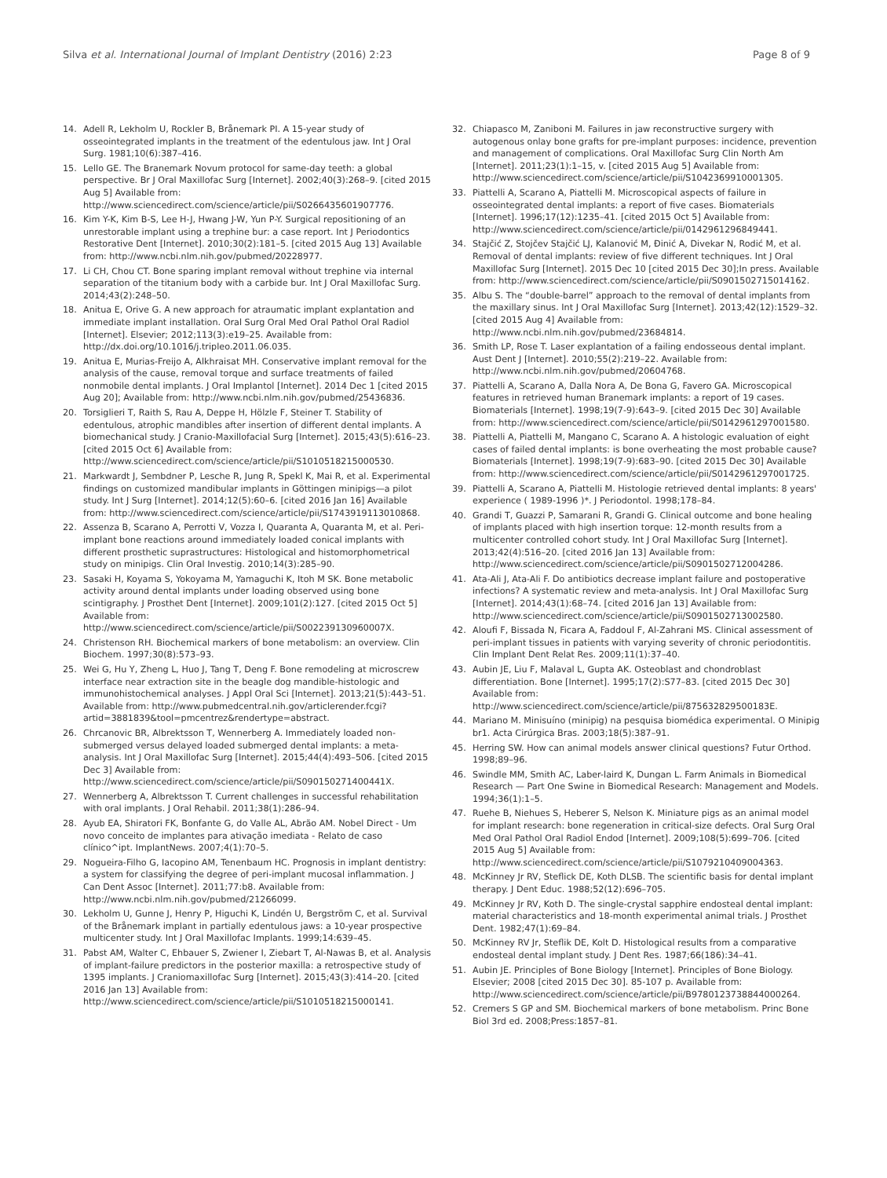Silva et al. International Journal of Implant Dentistry (2016) 2:23 Page 8 of 9
14. Adell R, Lekholm U, Rockler B, Brånemark PI. A 15-year study of osseointegrated implants in the treatment of the edentulous jaw. Int J Oral Surg. 1981;10(6):387–416.
15. Lello GE. The Branemark Novum protocol for same-day teeth: a global perspective. Br J Oral Maxillofac Surg [Internet]. 2002;40(3):268–9. [cited 2015 Aug 5] Available from: http://www.sciencedirect.com/science/article/pii/S0266435601907776.
16. Kim Y-K, Kim B-S, Lee H-J, Hwang J-W, Yun P-Y. Surgical repositioning of an unrestorable implant using a trephine bur: a case report. Int J Periodontics Restorative Dent [Internet]. 2010;30(2):181–5. [cited 2015 Aug 13] Available from: http://www.ncbi.nlm.nih.gov/pubmed/20228977.
17. Li CH, Chou CT. Bone sparing implant removal without trephine via internal separation of the titanium body with a carbide bur. Int J Oral Maxillofac Surg. 2014;43(2):248–50.
18. Anitua E, Orive G. A new approach for atraumatic implant explantation and immediate implant installation. Oral Surg Oral Med Oral Pathol Oral Radiol [Internet]. Elsevier; 2012;113(3):e19–25. Available from: http://dx.doi.org/10.1016/j.tripleo.2011.06.035.
19. Anitua E, Murias-Freijo A, Alkhraisat MH. Conservative implant removal for the analysis of the cause, removal torque and surface treatments of failed nonmobile dental implants. J Oral Implantol [Internet]. 2014 Dec 1 [cited 2015 Aug 20]; Available from: http://www.ncbi.nlm.nih.gov/pubmed/25436836.
20. Torsiglieri T, Raith S, Rau A, Deppe H, Hölzle F, Steiner T. Stability of edentulous, atrophic mandibles after insertion of different dental implants. A biomechanical study. J Cranio-Maxillofacial Surg [Internet]. 2015;43(5):616–23. [cited 2015 Oct 6] Available from: http://www.sciencedirect.com/science/article/pii/S1010518215000530.
21. Markwardt J, Sembdner P, Lesche R, Jung R, Spekl K, Mai R, et al. Experimental findings on customized mandibular implants in Göttingen minipigs—a pilot study. Int J Surg [Internet]. 2014;12(5):60–6. [cited 2016 Jan 16] Available from: http://www.sciencedirect.com/science/article/pii/S1743919113010868.
22. Assenza B, Scarano A, Perrotti V, Vozza I, Quaranta A, Quaranta M, et al. Peri-implant bone reactions around immediately loaded conical implants with different prosthetic suprastructures: Histological and histomorphometrical study on minipigs. Clin Oral Investig. 2010;14(3):285–90.
23. Sasaki H, Koyama S, Yokoyama M, Yamaguchi K, Itoh M SK. Bone metabolic activity around dental implants under loading observed using bone scintigraphy. J Prosthet Dent [Internet]. 2009;101(2):127. [cited 2015 Oct 5] Available from: http://www.sciencedirect.com/science/article/pii/S002239130960007X.
24. Christenson RH. Biochemical markers of bone metabolism: an overview. Clin Biochem. 1997;30(8):573–93.
25. Wei G, Hu Y, Zheng L, Huo J, Tang T, Deng F. Bone remodeling at microscrew interface near extraction site in the beagle dog mandible-histologic and immunohistochemical analyses. J Appl Oral Sci [Internet]. 2013;21(5):443–51. Available from: http://www.pubmedcentral.nih.gov/articlerender.fcgi?artid=3881839&tool=pmcentrez&rendertype=abstract.
26. Chrcanovic BR, Albrektsson T, Wennerberg A. Immediately loaded non-submerged versus delayed loaded submerged dental implants: a meta-analysis. Int J Oral Maxillofac Surg [Internet]. 2015;44(4):493–506. [cited 2015 Dec 3] Available from: http://www.sciencedirect.com/science/article/pii/S090150271400441X.
27. Wennerberg A, Albrektsson T. Current challenges in successful rehabilitation with oral implants. J Oral Rehabil. 2011;38(1):286–94.
28. Ayub EA, Shiratori FK, Bonfante G, do Valle AL, Abrão AM. Nobel Direct - Um novo conceito de implantes para ativação imediata - Relato de caso clínico^ipt. ImplantNews. 2007;4(1):70–5.
29. Nogueira-Filho G, Iacopino AM, Tenenbaum HC. Prognosis in implant dentistry: a system for classifying the degree of peri-implant mucosal inflammation. J Can Dent Assoc [Internet]. 2011;77:b8. Available from: http://www.ncbi.nlm.nih.gov/pubmed/21266099.
30. Lekholm U, Gunne J, Henry P, Higuchi K, Lindén U, Bergström C, et al. Survival of the Brånemark implant in partially edentulous jaws: a 10-year prospective multicenter study. Int J Oral Maxillofac Implants. 1999;14:639–45.
31. Pabst AM, Walter C, Ehbauer S, Zwiener I, Ziebart T, Al-Nawas B, et al. Analysis of implant-failure predictors in the posterior maxilla: a retrospective study of 1395 implants. J Craniomaxillofac Surg [Internet]. 2015;43(3):414–20. [cited 2016 Jan 13] Available from: http://www.sciencedirect.com/science/article/pii/S1010518215000141.
32. Chiapasco M, Zaniboni M. Failures in jaw reconstructive surgery with autogenous onlay bone grafts for pre-implant purposes: incidence, prevention and management of complications. Oral Maxillofac Surg Clin North Am [Internet]. 2011;23(1):1–15, v. [cited 2015 Aug 5] Available from: http://www.sciencedirect.com/science/article/pii/S1042369910001305.
33. Piattelli A, Scarano A, Piattelli M. Microscopical aspects of failure in osseointegrated dental implants: a report of five cases. Biomaterials [Internet]. 1996;17(12):1235–41. [cited 2015 Oct 5] Available from: http://www.sciencedirect.com/science/article/pii/0142961296849441.
34. Stajčić Z, Stojčev Stajčić LJ, Kalanović M, Đinić A, Divekar N, Rodić M, et al. Removal of dental implants: review of five different techniques. Int J Oral Maxillofac Surg [Internet]. 2015 Dec 10 [cited 2015 Dec 30];In press. Available from: http://www.sciencedirect.com/science/article/pii/S0901502715014162.
35. Albu S. The “double-barrel” approach to the removal of dental implants from the maxillary sinus. Int J Oral Maxillofac Surg [Internet]. 2013;42(12):1529–32. [cited 2015 Aug 4] Available from: http://www.ncbi.nlm.nih.gov/pubmed/23684814.
36. Smith LP, Rose T. Laser explantation of a failing endosseous dental implant. Aust Dent J [Internet]. 2010;55(2):219–22. Available from: http://www.ncbi.nlm.nih.gov/pubmed/20604768.
37. Piattelli A, Scarano A, Dalla Nora A, De Bona G, Favero GA. Microscopical features in retrieved human Branemark implants: a report of 19 cases. Biomaterials [Internet]. 1998;19(7-9):643–9. [cited 2015 Dec 30] Available from: http://www.sciencedirect.com/science/article/pii/S0142961297001580.
38. Piattelli A, Piattelli M, Mangano C, Scarano A. A histologic evaluation of eight cases of failed dental implants: is bone overheating the most probable cause? Biomaterials [Internet]. 1998;19(7-9):683–90. [cited 2015 Dec 30] Available from: http://www.sciencedirect.com/science/article/pii/S0142961297001725.
39. Piattelli A, Scarano A, Piattelli M. Histologie retrieved dental implants: 8 years' experience ( 1989-1996 )*. J Periodontol. 1998;178–84.
40. Grandi T, Guazzi P, Samarani R, Grandi G. Clinical outcome and bone healing of implants placed with high insertion torque: 12-month results from a multicenter controlled cohort study. Int J Oral Maxillofac Surg [Internet]. 2013;42(4):516–20. [cited 2016 Jan 13] Available from: http://www.sciencedirect.com/science/article/pii/S0901502712004286.
41. Ata-Ali J, Ata-Ali F. Do antibiotics decrease implant failure and postoperative infections? A systematic review and meta-analysis. Int J Oral Maxillofac Surg [Internet]. 2014;43(1):68–74. [cited 2016 Jan 13] Available from: http://www.sciencedirect.com/science/article/pii/S0901502713002580.
42. Aloufi F, Bissada N, Ficara A, Faddoul F, Al-Zahrani MS. Clinical assessment of peri-implant tissues in patients with varying severity of chronic periodontitis. Clin Implant Dent Relat Res. 2009;11(1):37–40.
43. Aubin JE, Liu F, Malaval L, Gupta AK. Osteoblast and chondroblast differentiation. Bone [Internet]. 1995;17(2):S77–83. [cited 2015 Dec 30] Available from: http://www.sciencedirect.com/science/article/pii/875632829500183E.
44. Mariano M. Minisuíno (minipig) na pesquisa biomédica experimental. O Minipig br1. Acta Cirúrgica Bras. 2003;18(5):387–91.
45. Herring SW. How can animal models answer clinical questions? Futur Orthod. 1998;89–96.
46. Swindle MM, Smith AC, Laber-laird K, Dungan L. Farm Animals in Biomedical Research — Part One Swine in Biomedical Research: Management and Models. 1994;36(1):1–5.
47. Ruehe B, Niehues S, Heberer S, Nelson K. Miniature pigs as an animal model for implant research: bone regeneration in critical-size defects. Oral Surg Oral Med Oral Pathol Oral Radiol Endod [Internet]. 2009;108(5):699–706. [cited 2015 Aug 5] Available from: http://www.sciencedirect.com/science/article/pii/S1079210409004363.
48. McKinney Jr RV, Steflick DE, Koth DLSB. The scientific basis for dental implant therapy. J Dent Educ. 1988;52(12):696–705.
49. McKinney Jr RV, Koth D. The single-crystal sapphire endosteal dental implant: material characteristics and 18-month experimental animal trials. J Prosthet Dent. 1982;47(1):69–84.
50. McKinney RV Jr, Steflik DE, Kolt D. Histological results from a comparative endosteal dental implant study. J Dent Res. 1987;66(186):34–41.
51. Aubin JE. Principles of Bone Biology [Internet]. Principles of Bone Biology. Elsevier; 2008 [cited 2015 Dec 30]. 85-107 p. Available from: http://www.sciencedirect.com/science/article/pii/B9780123738844000264.
52. Cremers S GP and SM. Biochemical markers of bone metabolism. Princ Bone Biol 3rd ed. 2008;Press:1857–81.